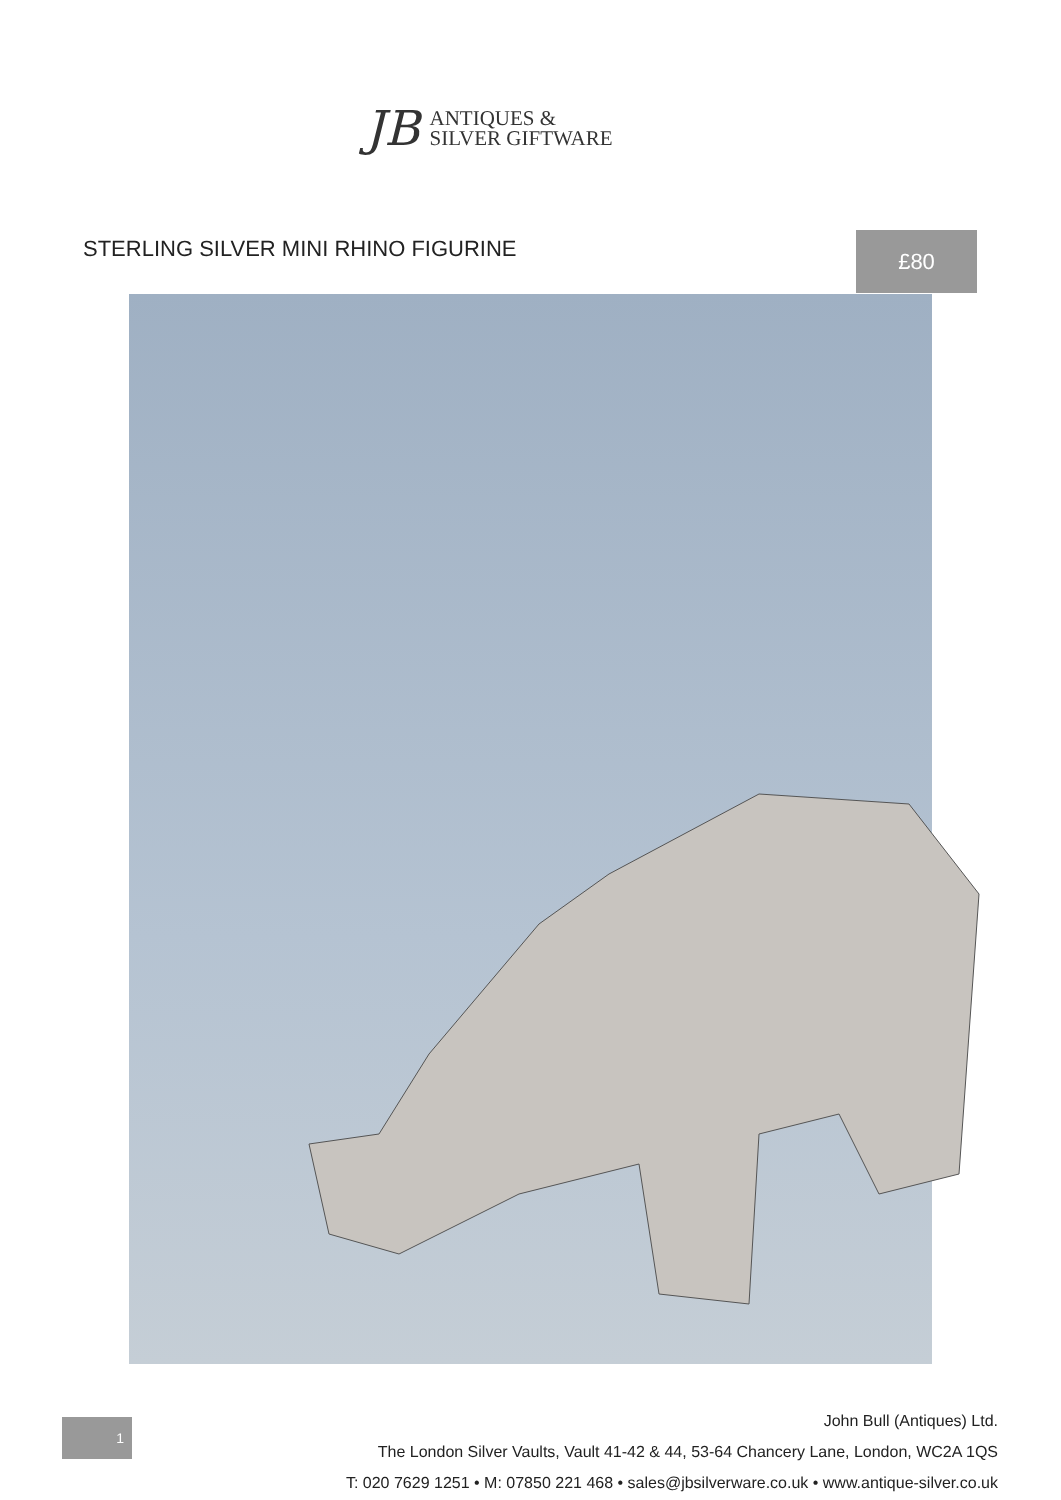JB
ANTIQUES &
SILVER GIFTWARE
STERLING SILVER MINI RHINO FIGURINE
£80
1
John Bull (Antiques) Ltd.
The London Silver Vaults, Vault 41-42 & 44, 53-64 Chancery Lane, London, WC2A 1QS
T: 020 7629 1251 • M: 07850 221 468 • sales@jbsilverware.co.uk • www.antique-silver.co.uk